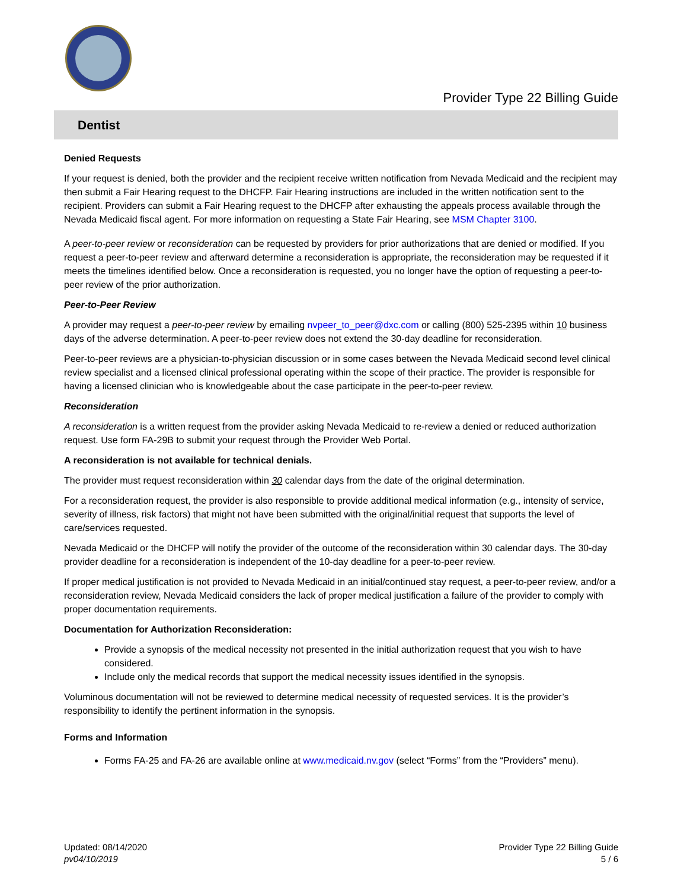Provider Type 22 Billing Guide
Dentist
Denied Requests
If your request is denied, both the provider and the recipient receive written notification from Nevada Medicaid and the recipient may then submit a Fair Hearing request to the DHCFP. Fair Hearing instructions are included in the written notification sent to the recipient. Providers can submit a Fair Hearing request to the DHCFP after exhausting the appeals process available through the Nevada Medicaid fiscal agent. For more information on requesting a State Fair Hearing, see MSM Chapter 3100.
A peer-to-peer review or reconsideration can be requested by providers for prior authorizations that are denied or modified. If you request a peer-to-peer review and afterward determine a reconsideration is appropriate, the reconsideration may be requested if it meets the timelines identified below. Once a reconsideration is requested, you no longer have the option of requesting a peer-to-peer review of the prior authorization.
Peer-to-Peer Review
A provider may request a peer-to-peer review by emailing nvpeer_to_peer@dxc.com or calling (800) 525-2395 within 10 business days of the adverse determination. A peer-to-peer review does not extend the 30-day deadline for reconsideration.
Peer-to-peer reviews are a physician-to-physician discussion or in some cases between the Nevada Medicaid second level clinical review specialist and a licensed clinical professional operating within the scope of their practice. The provider is responsible for having a licensed clinician who is knowledgeable about the case participate in the peer-to-peer review.
Reconsideration
A reconsideration is a written request from the provider asking Nevada Medicaid to re-review a denied or reduced authorization request. Use form FA-29B to submit your request through the Provider Web Portal.
A reconsideration is not available for technical denials.
The provider must request reconsideration within 30 calendar days from the date of the original determination.
For a reconsideration request, the provider is also responsible to provide additional medical information (e.g., intensity of service, severity of illness, risk factors) that might not have been submitted with the original/initial request that supports the level of care/services requested.
Nevada Medicaid or the DHCFP will notify the provider of the outcome of the reconsideration within 30 calendar days. The 30-day provider deadline for a reconsideration is independent of the 10-day deadline for a peer-to-peer review.
If proper medical justification is not provided to Nevada Medicaid in an initial/continued stay request, a peer-to-peer review, and/or a reconsideration review, Nevada Medicaid considers the lack of proper medical justification a failure of the provider to comply with proper documentation requirements.
Documentation for Authorization Reconsideration:
Provide a synopsis of the medical necessity not presented in the initial authorization request that you wish to have considered.
Include only the medical records that support the medical necessity issues identified in the synopsis.
Voluminous documentation will not be reviewed to determine medical necessity of requested services. It is the provider’s responsibility to identify the pertinent information in the synopsis.
Forms and Information
Forms FA-25 and FA-26 are available online at www.medicaid.nv.gov (select “Forms” from the “Providers” menu).
Updated: 08/14/2020
pv04/10/2019
Provider Type 22 Billing Guide
5 / 6